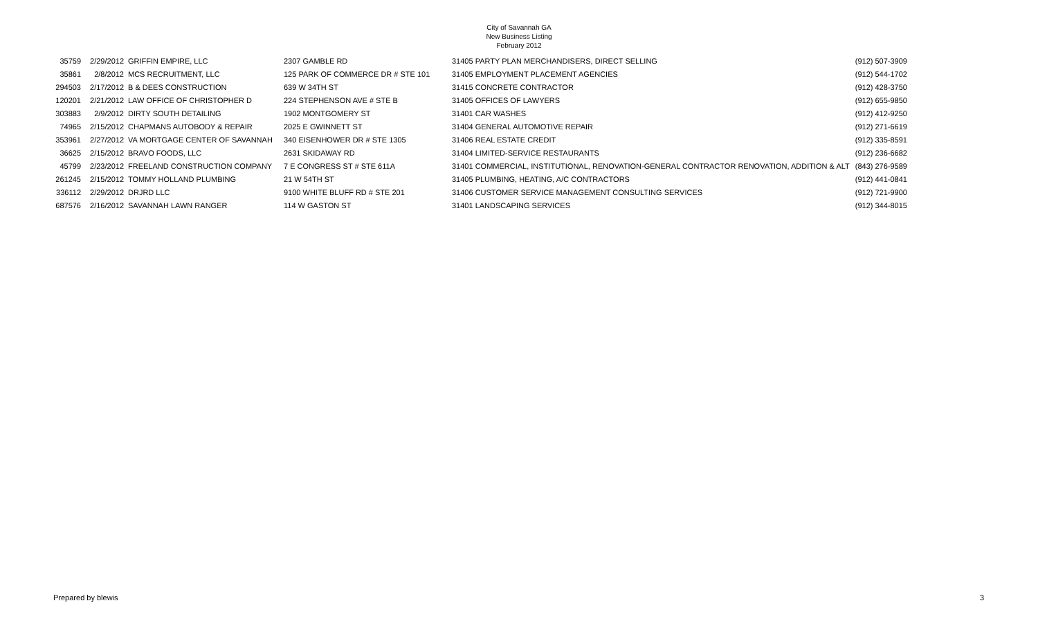City of Savannah GA
New Business Listing
February 2012
| 35759 | 2/29/2012 | GRIFFIN EMPIRE, LLC | 2307 GAMBLE RD | 31405 PARTY PLAN MERCHANDISERS, DIRECT SELLING | (912) 507-3909 |
| 35861 | 2/8/2012 | MCS RECRUITMENT, LLC | 125 PARK OF COMMERCE DR # STE 101 | 31405 EMPLOYMENT PLACEMENT AGENCIES | (912) 544-1702 |
| 294503 | 2/17/2012 | B & DEES CONSTRUCTION | 639 W 34TH ST | 31415 CONCRETE CONTRACTOR | (912) 428-3750 |
| 120201 | 2/21/2012 | LAW OFFICE OF CHRISTOPHER D | 224 STEPHENSON AVE # STE B | 31405 OFFICES OF LAWYERS | (912) 655-9850 |
| 303883 | 2/9/2012 | DIRTY SOUTH DETAILING | 1902 MONTGOMERY ST | 31401 CAR WASHES | (912) 412-9250 |
| 74965 | 2/15/2012 | CHAPMANS AUTOBODY & REPAIR | 2025 E GWINNETT ST | 31404 GENERAL AUTOMOTIVE REPAIR | (912) 271-6619 |
| 353961 | 2/27/2012 | VA MORTGAGE CENTER OF SAVANNAH | 340 EISENHOWER DR # STE 1305 | 31406 REAL ESTATE CREDIT | (912) 335-8591 |
| 36625 | 2/15/2012 | BRAVO FOODS, LLC | 2631 SKIDAWAY RD | 31404 LIMITED-SERVICE RESTAURANTS | (912) 236-6682 |
| 45799 | 2/23/2012 | FREELAND CONSTRUCTION COMPANY | 7 E CONGRESS ST # STE 611A | 31401 COMMERCIAL, INSTITUTIONAL, RENOVATION-GENERAL CONTRACTOR RENOVATION, ADDITION & ALT | (843) 276-9589 |
| 261245 | 2/15/2012 | TOMMY HOLLAND PLUMBING | 21 W 54TH ST | 31405 PLUMBING, HEATING, A/C CONTRACTORS | (912) 441-0841 |
| 336112 | 2/29/2012 | DRJRD LLC | 9100 WHITE BLUFF RD # STE 201 | 31406 CUSTOMER SERVICE MANAGEMENT CONSULTING SERVICES | (912) 721-9900 |
| 687576 | 2/16/2012 | SAVANNAH LAWN RANGER | 114 W GASTON ST | 31401 LANDSCAPING SERVICES | (912) 344-8015 |
Prepared by blewis 3